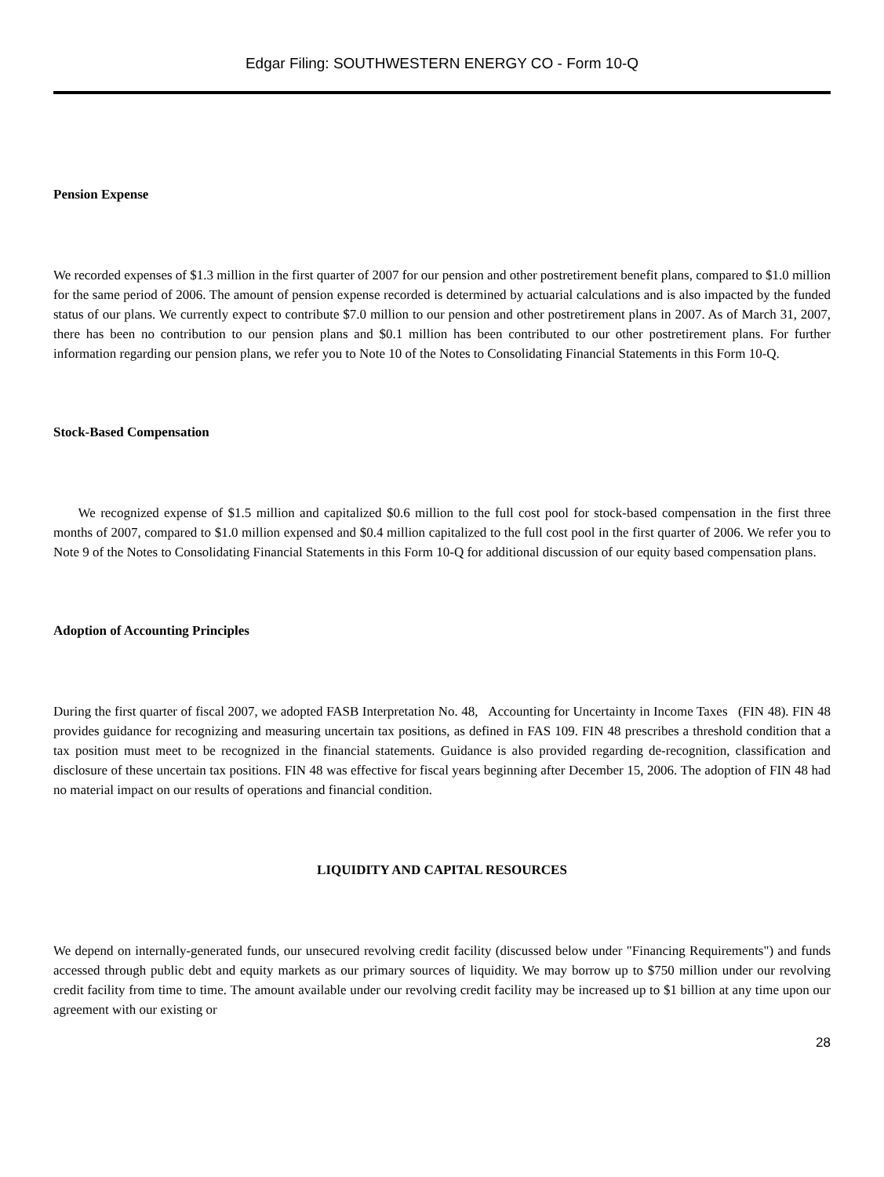Edgar Filing: SOUTHWESTERN ENERGY CO - Form 10-Q
Pension Expense
We recorded expenses of $1.3 million in the first quarter of 2007 for our pension and other postretirement benefit plans, compared to $1.0 million for the same period of 2006. The amount of pension expense recorded is determined by actuarial calculations and is also impacted by the funded status of our plans. We currently expect to contribute $7.0 million to our pension and other postretirement plans in 2007. As of March 31, 2007, there has been no contribution to our pension plans and $0.1 million has been contributed to our other postretirement plans. For further information regarding our pension plans, we refer you to Note 10 of the Notes to Consolidating Financial Statements in this Form 10-Q.
Stock-Based Compensation
We recognized expense of $1.5 million and capitalized $0.6 million to the full cost pool for stock-based compensation in the first three months of 2007, compared to $1.0 million expensed and $0.4 million capitalized to the full cost pool in the first quarter of 2006. We refer you to Note 9 of the Notes to Consolidating Financial Statements in this Form 10-Q for additional discussion of our equity based compensation plans.
Adoption of Accounting Principles
During the first quarter of fiscal 2007, we adopted FASB Interpretation No. 48, Accounting for Uncertainty in Income Taxes (FIN 48). FIN 48 provides guidance for recognizing and measuring uncertain tax positions, as defined in FAS 109. FIN 48 prescribes a threshold condition that a tax position must meet to be recognized in the financial statements. Guidance is also provided regarding de-recognition, classification and disclosure of these uncertain tax positions. FIN 48 was effective for fiscal years beginning after December 15, 2006. The adoption of FIN 48 had no material impact on our results of operations and financial condition.
LIQUIDITY AND CAPITAL RESOURCES
We depend on internally-generated funds, our unsecured revolving credit facility (discussed below under "Financing Requirements") and funds accessed through public debt and equity markets as our primary sources of liquidity. We may borrow up to $750 million under our revolving credit facility from time to time. The amount available under our revolving credit facility may be increased up to $1 billion at any time upon our agreement with our existing or
28